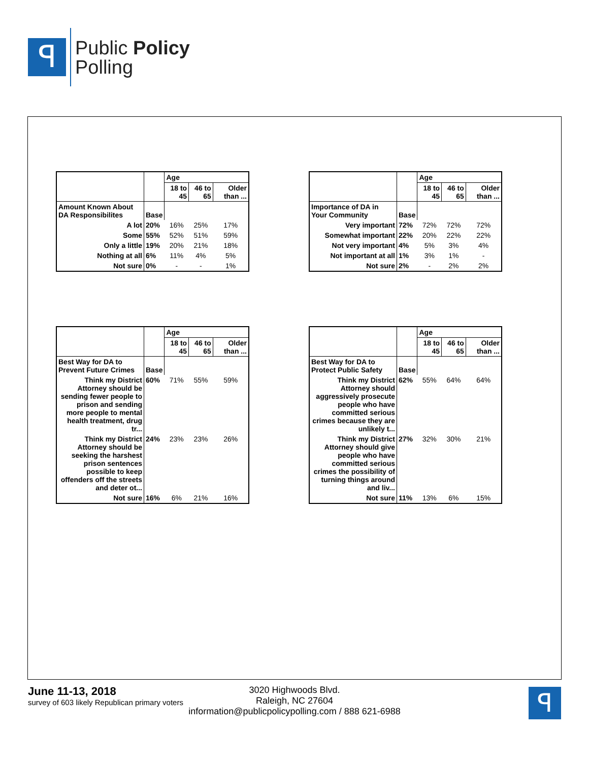ꟼ
Public Policy
Polling
| | | Age | | |
| --- | --- | --- | --- | --- |
| | | 18 to 45 | 46 to 65 | Older than ... |
| Amount Known About DA Responsibilites | Base | | | |
| A lot | 20% | 16% | 25% | 17% |
| Some | 55% | 52% | 51% | 59% |
| Only a little | 19% | 20% | 21% | 18% |
| Nothing at all | 6% | 11% | 4% | 5% |
| Not sure | 0% | - | - | 1% |
| | | Age | | |
| --- | --- | --- | --- | --- |
| | | 18 to 45 | 46 to 65 | Older than ... |
| Importance of DA in Your Community | Base | | | |
| Very important | 72% | 72% | 72% | 72% |
| Somewhat important | 22% | 20% | 22% | 22% |
| Not very important | 4% | 5% | 3% | 4% |
| Not important at all | 1% | 3% | 1% | - |
| Not sure | 2% | - | 2% | 2% |
| | | Age | | |
| --- | --- | --- | --- | --- |
| | | 18 to 45 | 46 to 65 | Older than ... |
| Best Way for DA to Prevent Future Crimes | Base | | | |
| Think my District Attorney should be sending fewer people to prison and sending more people to mental health treatment, drug tr... | 60% | 71% | 55% | 59% |
| Think my District Attorney should be seeking the harshest prison sentences possible to keep offenders off the streets and deter ot... | 24% | 23% | 23% | 26% |
| Not sure | 16% | 6% | 21% | 16% |
| | | Age | | |
| --- | --- | --- | --- | --- |
| | | 18 to 45 | 46 to 65 | Older than ... |
| Best Way for DA to Protect Public Safety | Base | | | |
| Think my District Attorney should aggressively prosecute people who have committed serious crimes because they are unlikely t... | 62% | 55% | 64% | 64% |
| Think my District Attorney should give people who have committed serious crimes the possibility of turning things around and liv... | 27% | 32% | 30% | 21% |
| Not sure | 11% | 13% | 6% | 15% |
June 11-13, 2018
survey of 603 likely Republican primary voters
3020 Highwoods Blvd.
Raleigh, NC 27604
information@publicpolicypolling.com / 888 621-6988
ꟼ